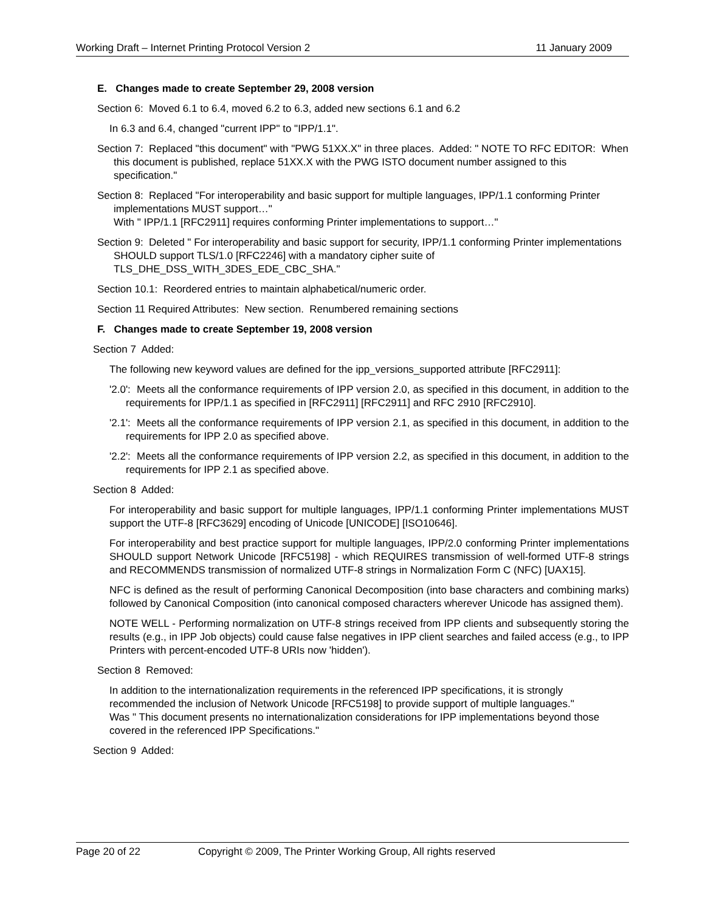Working Draft – Internet Printing Protocol Version 2 11 January 2009
E. Changes made to create September 29, 2008 version
Section 6: Moved 6.1 to 6.4, moved 6.2 to 6.3, added new sections 6.1 and 6.2
In 6.3 and 6.4, changed "current IPP" to "IPP/1.1".
Section 7: Replaced "this document" with "PWG 51XX.X" in three places. Added: " NOTE TO RFC EDITOR: When this document is published, replace 51XX.X with the PWG ISTO document number assigned to this specification."
Section 8: Replaced "For interoperability and basic support for multiple languages, IPP/1.1 conforming Printer implementations MUST support…"
With " IPP/1.1 [RFC2911] requires conforming Printer implementations to support…"
Section 9: Deleted " For interoperability and basic support for security, IPP/1.1 conforming Printer implementations SHOULD support TLS/1.0 [RFC2246] with a mandatory cipher suite of TLS_DHE_DSS_WITH_3DES_EDE_CBC_SHA."
Section 10.1: Reordered entries to maintain alphabetical/numeric order.
Section 11 Required Attributes: New section. Renumbered remaining sections
F. Changes made to create September 19, 2008 version
Section 7 Added:
The following new keyword values are defined for the ipp_versions_supported attribute [RFC2911]:
'2.0': Meets all the conformance requirements of IPP version 2.0, as specified in this document, in addition to the requirements for IPP/1.1 as specified in [RFC2911] [RFC2911] and RFC 2910 [RFC2910].
'2.1': Meets all the conformance requirements of IPP version 2.1, as specified in this document, in addition to the requirements for IPP 2.0 as specified above.
'2.2': Meets all the conformance requirements of IPP version 2.2, as specified in this document, in addition to the requirements for IPP 2.1 as specified above.
Section 8 Added:
For interoperability and basic support for multiple languages, IPP/1.1 conforming Printer implementations MUST support the UTF-8 [RFC3629] encoding of Unicode [UNICODE] [ISO10646].
For interoperability and best practice support for multiple languages, IPP/2.0 conforming Printer implementations SHOULD support Network Unicode [RFC5198] - which REQUIRES transmission of well-formed UTF-8 strings and RECOMMENDS transmission of normalized UTF-8 strings in Normalization Form C (NFC) [UAX15].
NFC is defined as the result of performing Canonical Decomposition (into base characters and combining marks) followed by Canonical Composition (into canonical composed characters wherever Unicode has assigned them).
NOTE WELL - Performing normalization on UTF-8 strings received from IPP clients and subsequently storing the results (e.g., in IPP Job objects) could cause false negatives in IPP client searches and failed access (e.g., to IPP Printers with percent-encoded UTF-8 URIs now 'hidden').
Section 8 Removed:
In addition to the internationalization requirements in the referenced IPP specifications, it is strongly recommended the inclusion of Network Unicode [RFC5198] to provide support of multiple languages."
Was " This document presents no internationalization considerations for IPP implementations beyond those covered in the referenced IPP Specifications."
Section 9 Added:
Page 20 of 22 Copyright © 2009, The Printer Working Group, All rights reserved